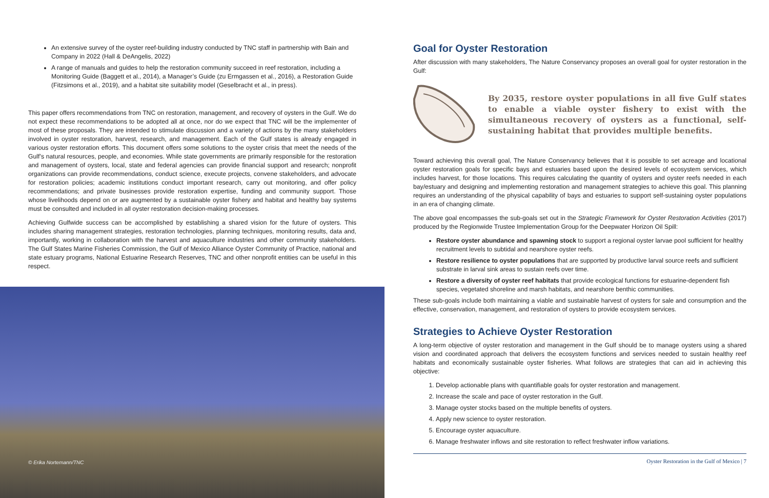An extensive survey of the oyster reef-building industry conducted by TNC staff in partnership with Bain and Company in 2022 (Hall & DeAngelis, 2022)
A range of manuals and guides to help the restoration community succeed in reef restoration, including a Monitoring Guide (Baggett et al., 2014), a Manager’s Guide (zu Ermgassen et al., 2016), a Restoration Guide (Fitzsimons et al., 2019), and a habitat site suitability model (Geselbracht et al., in press).
This paper offers recommendations from TNC on restoration, management, and recovery of oysters in the Gulf. We do not expect these recommendations to be adopted all at once, nor do we expect that TNC will be the implementer of most of these proposals. They are intended to stimulate discussion and a variety of actions by the many stakeholders involved in oyster restoration, harvest, research, and management. Each of the Gulf states is already engaged in various oyster restoration efforts. This document offers some solutions to the oyster crisis that meet the needs of the Gulf’s natural resources, people, and economies. While state governments are primarily responsible for the restoration and management of oysters, local, state and federal agencies can provide financial support and research; nonprofit organizations can provide recommendations, conduct science, execute projects, convene stakeholders, and advocate for restoration policies; academic institutions conduct important research, carry out monitoring, and offer policy recommendations; and private businesses provide restoration expertise, funding and community support. Those whose livelihoods depend on or are augmented by a sustainable oyster fishery and habitat and healthy bay systems must be consulted and included in all oyster restoration decision-making processes.
Achieving Gulfwide success can be accomplished by establishing a shared vision for the future of oysters. This includes sharing management strategies, restoration technologies, planning techniques, monitoring results, data and, importantly, working in collaboration with the harvest and aquaculture industries and other community stakeholders. The Gulf States Marine Fisheries Commission, the Gulf of Mexico Alliance Oyster Community of Practice, national and state estuary programs, National Estuarine Research Reserves, TNC and other nonprofit entities can be useful in this respect.
© Erika Nortemann/TNC
Goal for Oyster Restoration
After discussion with many stakeholders, The Nature Conservancy proposes an overall goal for oyster restoration in the Gulf:
By 2035, restore oyster populations in all five Gulf states to enable a viable oyster fishery to exist with the simultaneous recovery of oysters as a functional, self-sustaining habitat that provides multiple benefits.
Toward achieving this overall goal, The Nature Conservancy believes that it is possible to set acreage and locational oyster restoration goals for specific bays and estuaries based upon the desired levels of ecosystem services, which includes harvest, for those locations. This requires calculating the quantity of oysters and oyster reefs needed in each bay/estuary and designing and implementing restoration and management strategies to achieve this goal. This planning requires an understanding of the physical capability of bays and estuaries to support self-sustaining oyster populations in an era of changing climate.
The above goal encompasses the sub-goals set out in the Strategic Framework for Oyster Restoration Activities (2017) produced by the Regionwide Trustee Implementation Group for the Deepwater Horizon Oil Spill:
Restore oyster abundance and spawning stock to support a regional oyster larvae pool sufficient for healthy recruitment levels to subtidal and nearshore oyster reefs.
Restore resilience to oyster populations that are supported by productive larval source reefs and sufficient substrate in larval sink areas to sustain reefs over time.
Restore a diversity of oyster reef habitats that provide ecological functions for estuarine-dependent fish species, vegetated shoreline and marsh habitats, and nearshore benthic communities.
These sub-goals include both maintaining a viable and sustainable harvest of oysters for sale and consumption and the effective, conservation, management, and restoration of oysters to provide ecosystem services.
Strategies to Achieve Oyster Restoration
A long-term objective of oyster restoration and management in the Gulf should be to manage oysters using a shared vision and coordinated approach that delivers the ecosystem functions and services needed to sustain healthy reef habitats and economically sustainable oyster fisheries. What follows are strategies that can aid in achieving this objective:
1. Develop actionable plans with quantifiable goals for oyster restoration and management.
2. Increase the scale and pace of oyster restoration in the Gulf.
3. Manage oyster stocks based on the multiple benefits of oysters.
4. Apply new science to oyster restoration.
5. Encourage oyster aquaculture.
6. Manage freshwater inflows and site restoration to reflect freshwater inflow variations.
Oyster Restoration in the Gulf of Mexico | 7